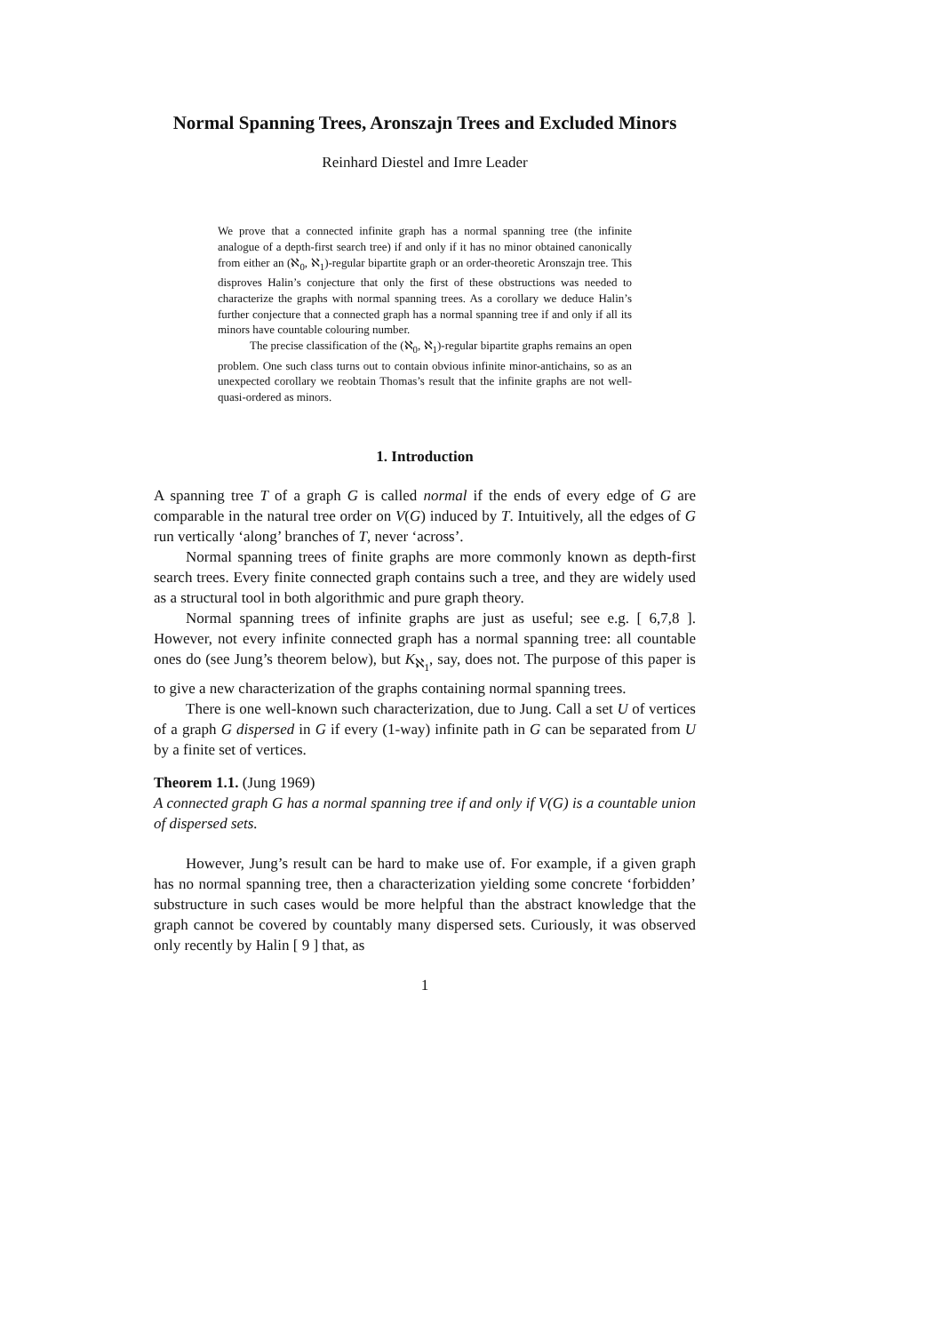Normal Spanning Trees, Aronszajn Trees and Excluded Minors
Reinhard Diestel and Imre Leader
We prove that a connected infinite graph has a normal spanning tree (the infinite analogue of a depth-first search tree) if and only if it has no minor obtained canonically from either an (ℵ<sub>0</sub>, ℵ<sub>1</sub>)-regular bipartite graph or an order-theoretic Aronszajn tree. This disproves Halin’s conjecture that only the first of these obstructions was needed to characterize the graphs with normal spanning trees. As a corollary we deduce Halin’s further conjecture that a connected graph has a normal spanning tree if and only if all its minors have countable colouring number.
The precise classification of the (ℵ<sub>0</sub>, ℵ<sub>1</sub>)-regular bipartite graphs remains an open problem. One such class turns out to contain obvious infinite minor-antichains, so as an unexpected corollary we reobtain Thomas’s result that the infinite graphs are not well-quasi-ordered as minors.
1. Introduction
A spanning tree T of a graph G is called normal if the ends of every edge of G are comparable in the natural tree order on V(G) induced by T. Intuitively, all the edges of G run vertically ‘along’ branches of T, never ‘across’.
Normal spanning trees of finite graphs are more commonly known as depth-first search trees. Every finite connected graph contains such a tree, and they are widely used as a structural tool in both algorithmic and pure graph theory.
Normal spanning trees of infinite graphs are just as useful; see e.g. [ 6,7,8 ]. However, not every infinite connected graph has a normal spanning tree: all countable ones do (see Jung’s theorem below), but K<sub>ℵ<sub>1</sub></sub>, say, does not. The purpose of this paper is to give a new characterization of the graphs containing normal spanning trees.
There is one well-known such characterization, due to Jung. Call a set U of vertices of a graph G dispersed in G if every (1-way) infinite path in G can be separated from U by a finite set of vertices.
Theorem 1.1. (Jung 1969)
A connected graph G has a normal spanning tree if and only if V(G) is a countable union of dispersed sets.
However, Jung’s result can be hard to make use of. For example, if a given graph has no normal spanning tree, then a characterization yielding some concrete ‘forbidden’ substructure in such cases would be more helpful than the abstract knowledge that the graph cannot be covered by countably many dispersed sets. Curiously, it was observed only recently by Halin [ 9 ] that, as
1